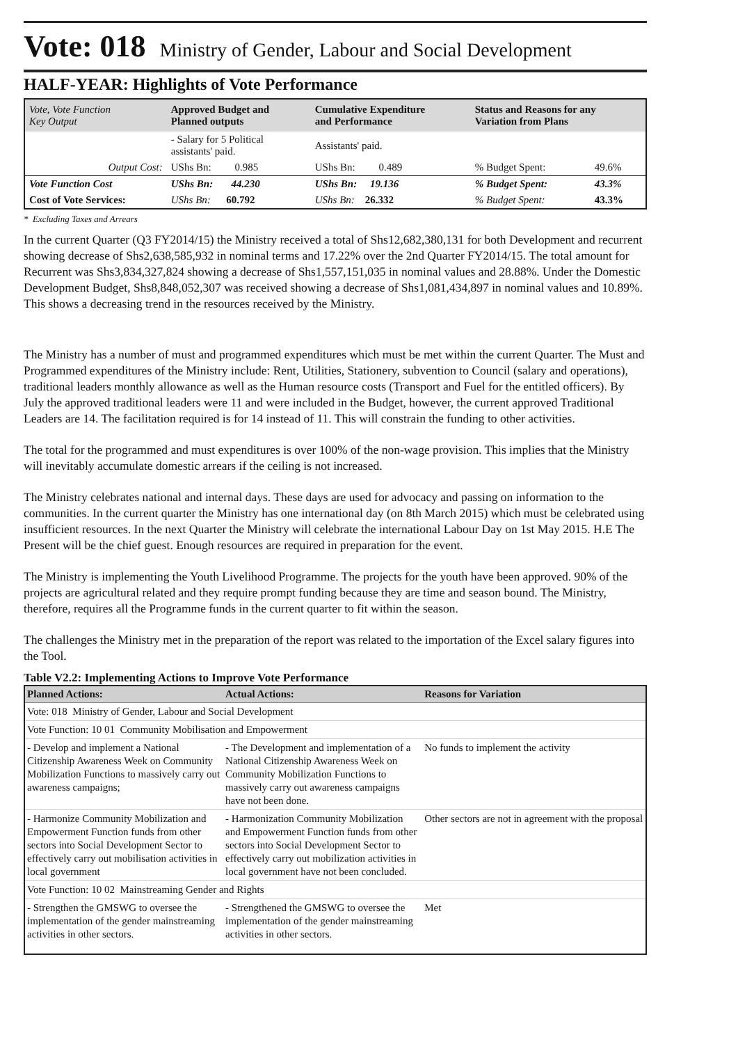Vote: 018 Ministry of Gender, Labour and Social Development
HALF-YEAR: Highlights of Vote Performance
| Vote, Vote Function Key Output | Approved Budget and Planned outputs | Cumulative Expenditure and Performance | Status and Reasons for any Variation from Plans | |
| --- | --- | --- | --- | --- |
| | - Salary for 5 Political assistants' paid. | Assistants' paid. | | |
| Output Cost: | UShs Bn: 0.985 | UShs Bn: 0.489 | % Budget Spent: | 49.6% |
| Vote Function Cost | UShs Bn: 44.230 | UShs Bn: 19.136 | % Budget Spent: | 43.3% |
| Cost of Vote Services: | UShs Bn: 60.792 | UShs Bn: 26.332 | % Budget Spent: | 43.3% |
* Excluding Taxes and Arrears
In the current Quarter (Q3 FY2014/15) the Ministry received a total of Shs12,682,380,131 for both Development and recurrent showing decrease of Shs2,638,585,932 in nominal terms and 17.22% over the 2nd Quarter FY2014/15. The total amount for Recurrent was Shs3,834,327,824 showing a decrease of Shs1,557,151,035 in nominal values and 28.88%. Under the Domestic Development Budget, Shs8,848,052,307 was received showing a decrease of Shs1,081,434,897 in nominal values and 10.89%. This shows a decreasing trend in the resources received by the Ministry.
The Ministry has a number of must and programmed expenditures which must be met within the current Quarter. The Must and Programmed expenditures of the Ministry include: Rent, Utilities, Stationery, subvention to Council (salary and operations), traditional leaders monthly allowance as well as the Human resource costs (Transport and Fuel for the entitled officers). By July the approved traditional leaders were 11 and were included in the Budget, however, the current approved Traditional Leaders are 14. The facilitation required is for 14 instead of 11. This will constrain the funding to other activities.
The total for the programmed and must expenditures is over 100% of the non-wage provision. This implies that the Ministry will inevitably accumulate domestic arrears if the ceiling is not increased.
The Ministry celebrates national and internal days. These days are used for advocacy and passing on information to the communities. In the current quarter the Ministry has one international day (on 8th March 2015) which must be celebrated using insufficient resources. In the next Quarter the Ministry will celebrate the international Labour Day on 1st May 2015. H.E The Present will be the chief guest. Enough resources are required in preparation for the event.
The Ministry is implementing the Youth Livelihood Programme. The projects for the youth have been approved. 90% of the projects are agricultural related and they require prompt funding because they are time and season bound. The Ministry, therefore, requires all the Programme funds in the current quarter to fit within the season.
The challenges the Ministry met in the preparation of the report was related to the importation of the Excel salary figures into the Tool.
Table V2.2: Implementing Actions to Improve Vote Performance
| Planned Actions: | Actual Actions: | Reasons for Variation |
| --- | --- | --- |
| Vote: 018 Ministry of Gender, Labour and Social Development | | |
| Vote Function: 10 01 Community Mobilisation and Empowerment | | |
| - Develop and implement a National Citizenship Awareness Week on Community Mobilization Functions to massively carry out awareness campaigns; | - The Development and implementation of a National Citizenship Awareness Week on Community Mobilization Functions to massively carry out awareness campaigns have not been done. | No funds to implement the activity |
| - Harmonize Community Mobilization and Empowerment Function funds from other sectors into Social Development Sector to effectively carry out mobilisation activities in local government | - Harmonization Community Mobilization and Empowerment Function funds from other sectors into Social Development Sector to effectively carry out mobilization activities in local government have not been concluded. | Other sectors are not in agreement with the proposal |
| Vote Function: 10 02 Mainstreaming Gender and Rights | | |
| - Strengthen the GMSWG to oversee the implementation of the gender mainstreaming activities in other sectors. | - Strengthened the GMSWG to oversee the implementation of the gender mainstreaming activities in other sectors. | Met |